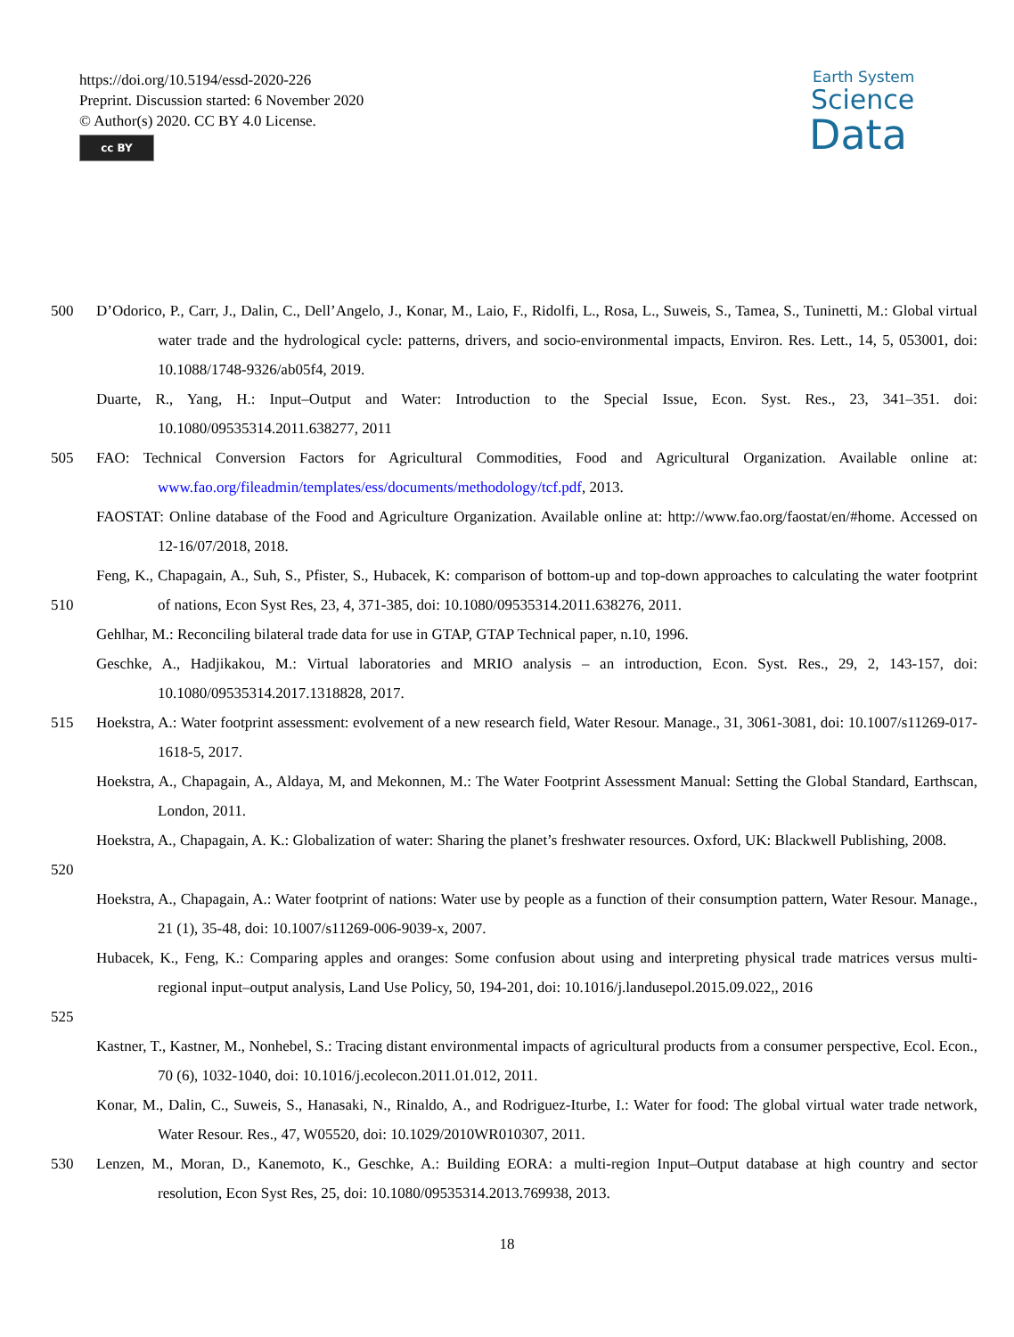https://doi.org/10.5194/essd-2020-226
Preprint. Discussion started: 6 November 2020
© Author(s) 2020. CC BY 4.0 License.
cc BY
Earth System
Science
Data
500 D’Odorico, P., Carr, J., Dalin, C., Dell’Angelo, J., Konar, M., Laio, F., Ridolfi, L., Rosa, L., Suweis, S., Tamea, S., Tuninetti, M.: Global virtual water trade and the hydrological cycle: patterns, drivers, and socio-environmental impacts, Environ. Res. Lett., 14, 5, 053001, doi: 10.1088/1748-9326/ab05f4, 2019.
Duarte, R., Yang, H.: Input–Output and Water: Introduction to the Special Issue, Econ. Syst. Res., 23, 341–351. doi: 10.1080/09535314.2011.638277, 2011
505 FAO: Technical Conversion Factors for Agricultural Commodities, Food and Agricultural Organization. Available online at: www.fao.org/fileadmin/templates/ess/documents/methodology/tcf.pdf, 2013.
FAOSTAT: Online database of the Food and Agriculture Organization. Available online at: http://www.fao.org/faostat/en/#home. Accessed on 12-16/07/2018, 2018.
510 Feng, K., Chapagain, A., Suh, S., Pfister, S., Hubacek, K: comparison of bottom-up and top-down approaches to calculating the water footprint of nations, Econ Syst Res, 23, 4, 371-385, doi: 10.1080/09535314.2011.638276, 2011.
Gehlhar, M.: Reconciling bilateral trade data for use in GTAP, GTAP Technical paper, n.10, 1996.
Geschke, A., Hadjikakou, M.: Virtual laboratories and MRIO analysis – an introduction, Econ. Syst. Res., 29, 2, 143-157, doi: 10.1080/09535314.2017.1318828, 2017.
515 Hoekstra, A.: Water footprint assessment: evolvement of a new research field, Water Resour. Manage., 31, 3061-3081, doi: 10.1007/s11269-017-1618-5, 2017.
Hoekstra, A., Chapagain, A., Aldaya, M, and Mekonnen, M.: The Water Footprint Assessment Manual: Setting the Global Standard, Earthscan, London, 2011.
520 Hoekstra, A., Chapagain, A. K.: Globalization of water: Sharing the planet’s freshwater resources. Oxford, UK: Blackwell Publishing, 2008.
Hoekstra, A., Chapagain, A.: Water footprint of nations: Water use by people as a function of their consumption pattern, Water Resour. Manage., 21 (1), 35-48, doi: 10.1007/s11269-006-9039-x, 2007.
525 Hubacek, K., Feng, K.: Comparing apples and oranges: Some confusion about using and interpreting physical trade matrices versus multi-regional input–output analysis, Land Use Policy, 50, 194-201, doi: 10.1016/j.landusepol.2015.09.022,, 2016
Kastner, T., Kastner, M., Nonhebel, S.: Tracing distant environmental impacts of agricultural products from a consumer perspective, Ecol. Econ., 70 (6), 1032-1040, doi: 10.1016/j.ecolecon.2011.01.012, 2011.
Konar, M., Dalin, C., Suweis, S., Hanasaki, N., Rinaldo, A., and Rodriguez-Iturbe, I.: Water for food: The global virtual water trade network, Water Resour. Res., 47, W05520, doi: 10.1029/2010WR010307, 2011.
530 Lenzen, M., Moran, D., Kanemoto, K., Geschke, A.: Building EORA: a multi-region Input–Output database at high country and sector resolution, Econ Syst Res, 25, doi: 10.1080/09535314.2013.769938, 2013.
18